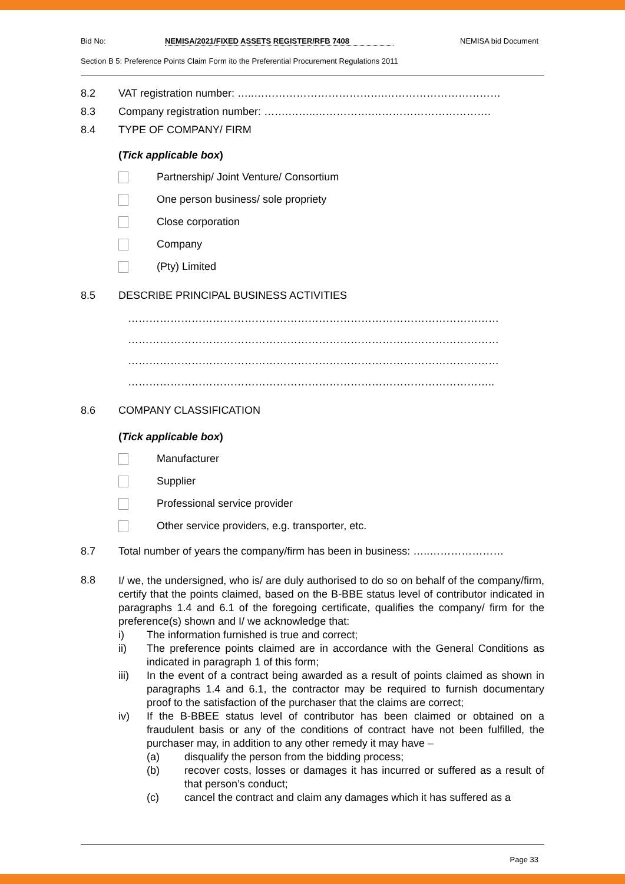Bid No: NEMISA/2021/FIXED ASSETS REGISTER/RFB 7408 NEMISA bid Document
Section B 5: Preference Points Claim Form ito the Preferential Procurement Regulations 2011
8.2 VAT registration number: …..……………………………….……………………………
8.3 Company registration number: …….……..…………….…………………………….
8.4 TYPE OF COMPANY/ FIRM
(Tick applicable box)
Partnership/ Joint Venture/ Consortium
One person business/ sole propriety
Close corporation
Company
(Pty) Limited
8.5 DESCRIBE PRINCIPAL BUSINESS ACTIVITIES
……………………………………………………………………………………………
……………………………………………………………………………………………
……………………………………………………………………………………………
…………………………………………………………………………………………..
8.6 COMPANY CLASSIFICATION
(Tick applicable box)
Manufacturer
Supplier
Professional service provider
Other service providers, e.g. transporter, etc.
8.7 Total number of years the company/firm has been in business: …..…………………
8.8
I/ we, the undersigned, who is/ are duly authorised to do so on behalf of the company/firm, certify that the points claimed, based on the B-BBE status level of contributor indicated in paragraphs 1.4 and 6.1 of the foregoing certificate, qualifies the company/ firm for the preference(s) shown and I/ we acknowledge that:
i) The information furnished is true and correct;
ii) The preference points claimed are in accordance with the General Conditions as indicated in paragraph 1 of this form;
iii) In the event of a contract being awarded as a result of points claimed as shown in paragraphs 1.4 and 6.1, the contractor may be required to furnish documentary proof to the satisfaction of the purchaser that the claims are correct;
iv) If the B-BBEE status level of contributor has been claimed or obtained on a fraudulent basis or any of the conditions of contract have not been fulfilled, the purchaser may, in addition to any other remedy it may have –
(a) disqualify the person from the bidding process;
(b) recover costs, losses or damages it has incurred or suffered as a result of that person’s conduct;
(c) cancel the contract and claim any damages which it has suffered as a
Page 33